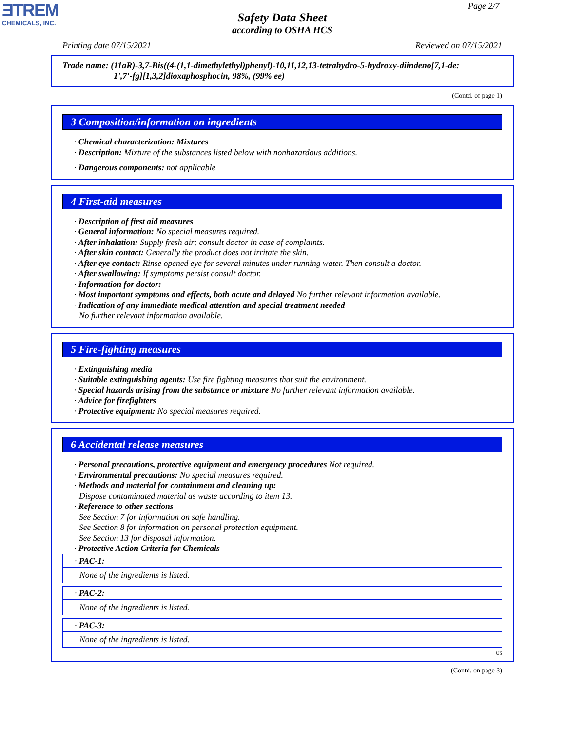ƎTREM
CHEMICALS, INC.
Page 2/7
Safety Data Sheet
according to OSHA HCS
Printing date 07/15/2021 Reviewed on 07/15/2021
Trade name: (11aR)-3,7-Bis((4-(1,1-dimethylethyl)phenyl)-10,11,12,13-tetrahydro-5-hydroxy-diindeno[7,1-de:
1',7'-fg][1,3,2]dioxaphosphocin, 98%, (99% ee)
(Contd. of page 1)
3 Composition/information on ingredients
· Chemical characterization: Mixtures
· Description: Mixture of the substances listed below with nonhazardous additions.
· Dangerous components: not applicable
4 First-aid measures
· Description of first aid measures
· General information: No special measures required.
· After inhalation: Supply fresh air; consult doctor in case of complaints.
· After skin contact: Generally the product does not irritate the skin.
· After eye contact: Rinse opened eye for several minutes under running water. Then consult a doctor.
· After swallowing: If symptoms persist consult doctor.
· Information for doctor:
· Most important symptoms and effects, both acute and delayed No further relevant information available.
· Indication of any immediate medical attention and special treatment needed
No further relevant information available.
5 Fire-fighting measures
· Extinguishing media
· Suitable extinguishing agents: Use fire fighting measures that suit the environment.
· Special hazards arising from the substance or mixture No further relevant information available.
· Advice for firefighters
· Protective equipment: No special measures required.
6 Accidental release measures
· Personal precautions, protective equipment and emergency procedures Not required.
· Environmental precautions: No special measures required.
· Methods and material for containment and cleaning up:
Dispose contaminated material as waste according to item 13.
· Reference to other sections
See Section 7 for information on safe handling.
See Section 8 for information on personal protection equipment.
See Section 13 for disposal information.
· Protective Action Criteria for Chemicals
· PAC-1:
None of the ingredients is listed.
· PAC-2:
None of the ingredients is listed.
· PAC-3:
None of the ingredients is listed.
US
(Contd. on page 3)